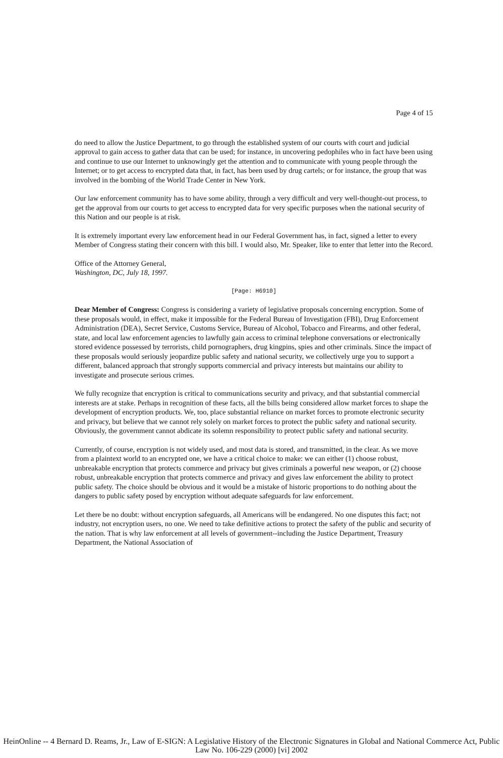Page 4 of 15
do need to allow the Justice Department, to go through the established system of our courts with court and judicial approval to gain access to gather data that can be used; for instance, in uncovering pedophiles who in fact have been using and continue to use our Internet to unknowingly get the attention and to communicate with young people through the Internet; or to get access to encrypted data that, in fact, has been used by drug cartels; or for instance, the group that was involved in the bombing of the World Trade Center in New York.
Our law enforcement community has to have some ability, through a very difficult and very well-thought-out process, to get the approval from our courts to get access to encrypted data for very specific purposes when the national security of this Nation and our people is at risk.
It is extremely important every law enforcement head in our Federal Government has, in fact, signed a letter to every Member of Congress stating their concern with this bill. I would also, Mr. Speaker, like to enter that letter into the Record.
Office of the Attorney General,
Washington, DC, July 18, 1997.
[Page: H6910]
Dear Member of Congress: Congress is considering a variety of legislative proposals concerning encryption. Some of these proposals would, in effect, make it impossible for the Federal Bureau of Investigation (FBI), Drug Enforcement Administration (DEA), Secret Service, Customs Service, Bureau of Alcohol, Tobacco and Firearms, and other federal, state, and local law enforcement agencies to lawfully gain access to criminal telephone conversations or electronically stored evidence possessed by terrorists, child pornographers, drug kingpins, spies and other criminals. Since the impact of these proposals would seriously jeopardize public safety and national security, we collectively urge you to support a different, balanced approach that strongly supports commercial and privacy interests but maintains our ability to investigate and prosecute serious crimes.
We fully recognize that encryption is critical to communications security and privacy, and that substantial commercial interests are at stake. Perhaps in recognition of these facts, all the bills being considered allow market forces to shape the development of encryption products. We, too, place substantial reliance on market forces to promote electronic security and privacy, but believe that we cannot rely solely on market forces to protect the public safety and national security. Obviously, the government cannot abdicate its solemn responsibility to protect public safety and national security.
Currently, of course, encryption is not widely used, and most data is stored, and transmitted, in the clear. As we move from a plaintext world to an encrypted one, we have a critical choice to make: we can either (1) choose robust, unbreakable encryption that protects commerce and privacy but gives criminals a powerful new weapon, or (2) choose robust, unbreakable encryption that protects commerce and privacy and gives law enforcement the ability to protect public safety. The choice should be obvious and it would be a mistake of historic proportions to do nothing about the dangers to public safety posed by encryption without adequate safeguards for law enforcement.
Let there be no doubt: without encryption safeguards, all Americans will be endangered. No one disputes this fact; not industry, not encryption users, no one. We need to take definitive actions to protect the safety of the public and security of the nation. That is why law enforcement at all levels of government--including the Justice Department, Treasury Department, the National Association of
HeinOnline -- 4 Bernard D. Reams, Jr., Law of E-SIGN: A Legislative History of the Electronic Signatures in Global and National Commerce Act, Public Law No. 106-229 (2000) [vi] 2002